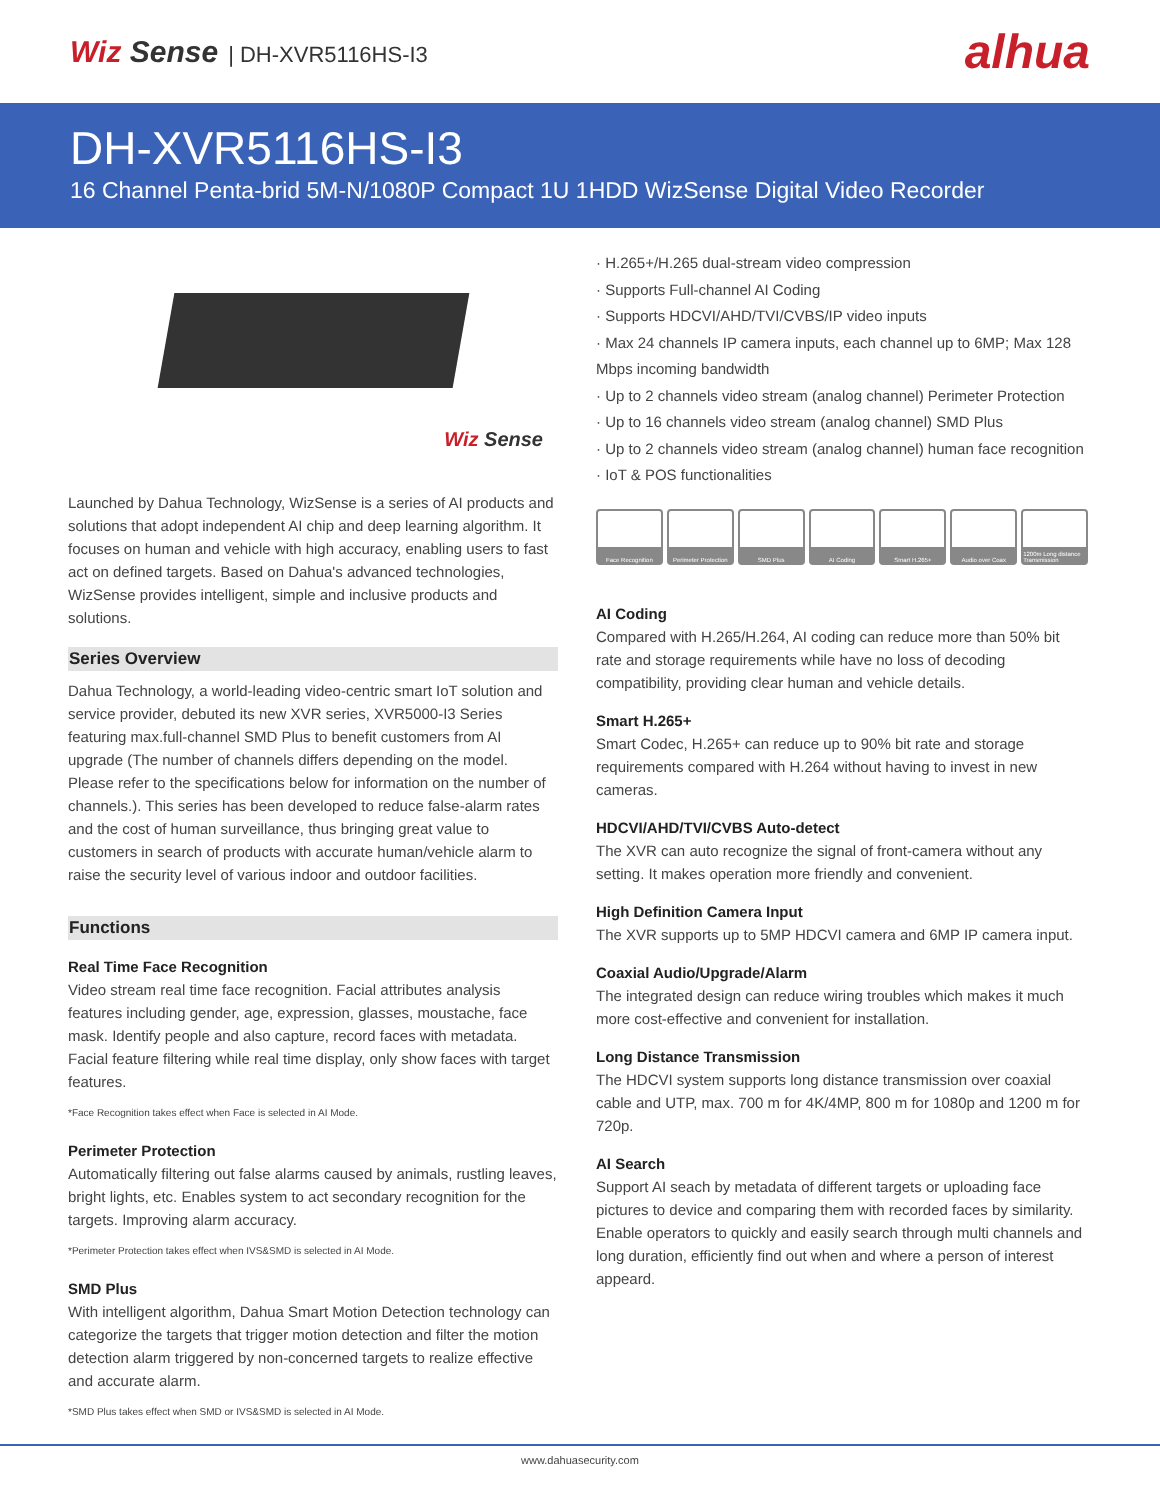Wiz Sense | DH-XVR5116HS-I3
alhua
DH-XVR5116HS-I3
16 Channel Penta-brid 5M-N/1080P Compact 1U 1HDD WizSense Digital Video Recorder
Wiz Sense
Launched by Dahua Technology, WizSense is a series of AI products and solutions that adopt independent AI chip and deep learning algorithm. It focuses on human and vehicle with high accuracy, enabling users to fast act on defined targets. Based on Dahua's advanced technologies, WizSense provides intelligent, simple and inclusive products and solutions.
Series Overview
Dahua Technology, a world-leading video-centric smart IoT solution and service provider, debuted its new XVR series, XVR5000-I3 Series featuring max.full-channel SMD Plus to benefit customers from AI upgrade (The number of channels differs depending on the model. Please refer to the specifications below for information on the number of channels.). This series has been developed to reduce false-alarm rates and the cost of human surveillance, thus bringing great value to customers in search of products with accurate human/vehicle alarm to raise the security level of various indoor and outdoor facilities.
Functions
Real Time Face Recognition
Video stream real time face recognition. Facial attributes analysis features including gender, age, expression, glasses, moustache, face mask. Identify people and also capture, record faces with metadata. Facial feature filtering while real time display, only show faces with target features.
*Face Recognition takes effect when Face is selected in AI Mode.
Perimeter Protection
Automatically filtering out false alarms caused by animals, rustling leaves, bright lights, etc. Enables system to act secondary recognition for the targets. Improving alarm accuracy.
*Perimeter Protection takes effect when IVS&SMD is selected in AI Mode.
SMD Plus
With intelligent algorithm, Dahua Smart Motion Detection technology can categorize the targets that trigger motion detection and filter the motion detection alarm triggered by non-concerned targets to realize effective and accurate alarm.
*SMD Plus takes effect when SMD or IVS&SMD is selected in AI Mode.
· H.265+/H.265 dual-stream video compression
· Supports Full-channel AI Coding
· Supports HDCVI/AHD/TVI/CVBS/IP video inputs
· Max 24 channels IP camera inputs, each channel up to 6MP; Max 128 Mbps incoming bandwidth
· Up to 2 channels video stream (analog channel) Perimeter Protection
· Up to 16 channels video stream (analog channel) SMD Plus
· Up to 2 channels video stream (analog channel) human face recognition
· IoT & POS functionalities
Face Recognition Perimeter Protection
SMD Plus AI Coding Smart H.265+ Audio over Coax 1200m Long distance Transmission
AI Coding
Compared with H.265/H.264, AI coding can reduce more than 50% bit rate and storage requirements while have no loss of decoding compatibility, providing clear human and vehicle details.
Smart H.265+
Smart Codec, H.265+ can reduce up to 90% bit rate and storage requirements compared with H.264 without having to invest in new cameras.
HDCVI/AHD/TVI/CVBS Auto-detect
The XVR can auto recognize the signal of front-camera without any setting. It makes operation more friendly and convenient.
High Definition Camera Input
The XVR supports up to 5MP HDCVI camera and 6MP IP camera input.
Coaxial Audio/Upgrade/Alarm
The integrated design can reduce wiring troubles which makes it much more cost-effective and convenient for installation.
Long Distance Transmission
The HDCVI system supports long distance transmission over coaxial cable and UTP, max. 700 m for 4K/4MP, 800 m for 1080p and 1200 m for 720p.
AI Search
Support AI seach by metadata of different targets or uploading face pictures to device and comparing them with recorded faces by similarity. Enable operators to quickly and easily search through multi channels and long duration, efficiently find out when and where a person of interest appeard.
www.dahuasecurity.com